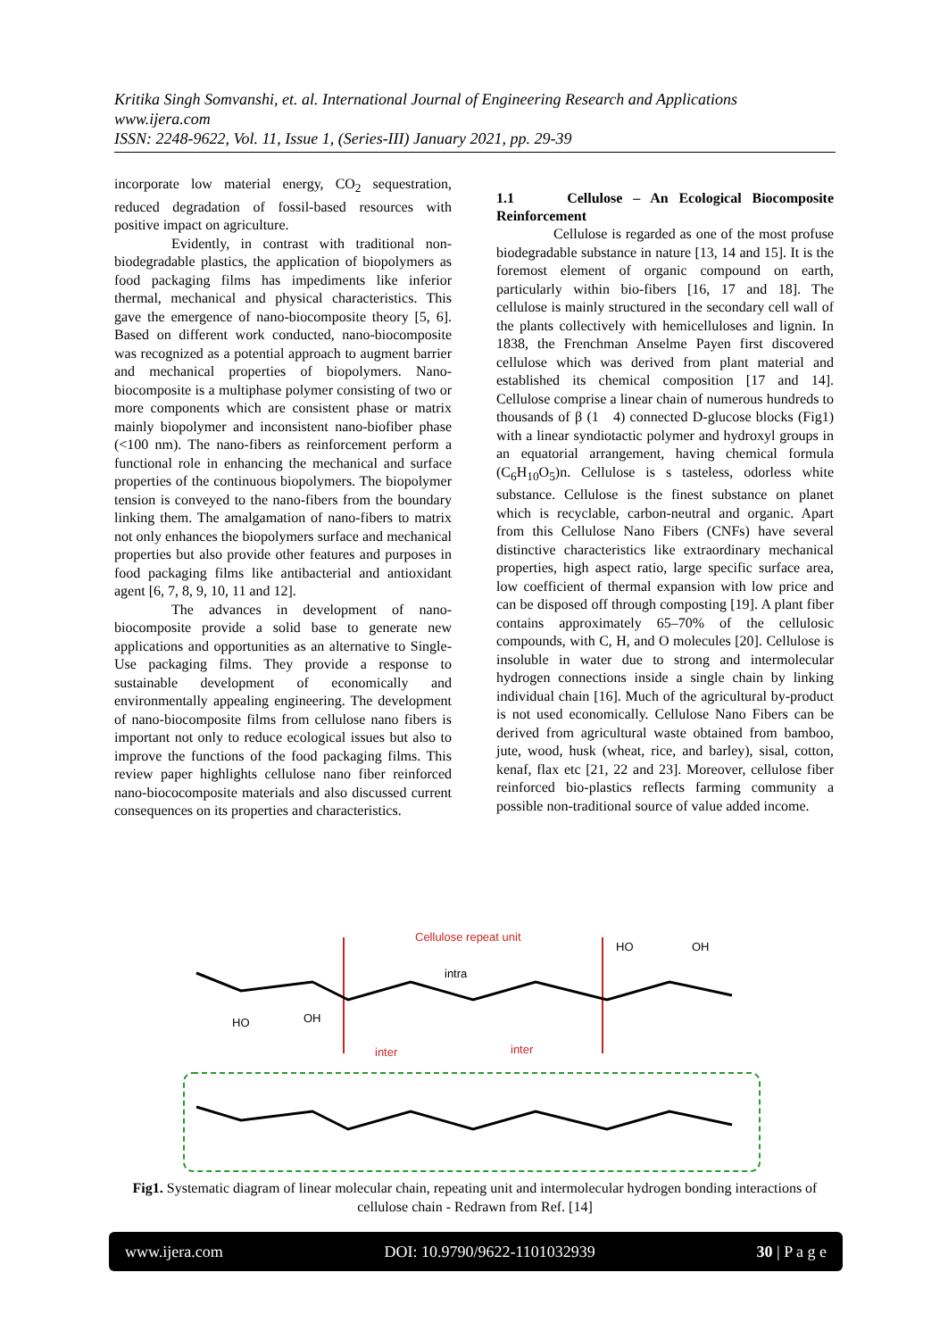Kritika Singh Somvanshi, et. al. International Journal of Engineering Research and Applications
www.ijera.com
ISSN: 2248-9622, Vol. 11, Issue 1, (Series-III) January 2021, pp. 29-39
incorporate low material energy, CO<sub>2</sub> sequestration, reduced degradation of fossil-based resources with positive impact on agriculture.
Evidently, in contrast with traditional non-biodegradable plastics, the application of biopolymers as food packaging films has impediments like inferior thermal, mechanical and physical characteristics. This gave the emergence of nano-biocomposite theory [5, 6]. Based on different work conducted, nano-biocomposite was recognized as a potential approach to augment barrier and mechanical properties of biopolymers. Nano-biocomposite is a multiphase polymer consisting of two or more components which are consistent phase or matrix mainly biopolymer and inconsistent nano-biofiber phase (<100 nm). The nano-fibers as reinforcement perform a functional role in enhancing the mechanical and surface properties of the continuous biopolymers. The biopolymer tension is conveyed to the nano-fibers from the boundary linking them. The amalgamation of nano-fibers to matrix not only enhances the biopolymers surface and mechanical properties but also provide other features and purposes in food packaging films like antibacterial and antioxidant agent [6, 7, 8, 9, 10, 11 and 12].
The advances in development of nano-biocomposite provide a solid base to generate new applications and opportunities as an alternative to Single-Use packaging films. They provide a response to sustainable development of economically and environmentally appealing engineering. The development of nano-biocomposite films from cellulose nano fibers is important not only to reduce ecological issues but also to improve the functions of the food packaging films. This review paper highlights cellulose nano fiber reinforced nano-biococomposite materials and also discussed current consequences on its properties and characteristics.
1.1 Cellulose – An Ecological Biocomposite Reinforcement
Cellulose is regarded as one of the most profuse biodegradable substance in nature [13, 14 and 15]. It is the foremost element of organic compound on earth, particularly within bio-fibers [16, 17 and 18]. The cellulose is mainly structured in the secondary cell wall of the plants collectively with hemicelluloses and lignin. In 1838, the Frenchman Anselme Payen first discovered cellulose which was derived from plant material and established its chemical composition [17 and 14]. Cellulose comprise a linear chain of numerous hundreds to thousands of β (1 4) connected D-glucose blocks (Fig1) with a linear syndiotactic polymer and hydroxyl groups in an equatorial arrangement, having chemical formula (C<sub>6</sub>H<sub>10</sub>O<sub>5</sub>)n. Cellulose is s tasteless, odorless white substance. Cellulose is the finest substance on planet which is recyclable, carbon-neutral and organic. Apart from this Cellulose Nano Fibers (CNFs) have several distinctive characteristics like extraordinary mechanical properties, high aspect ratio, large specific surface area, low coefficient of thermal expansion with low price and can be disposed off through composting [19]. A plant fiber contains approximately 65–70% of the cellulosic compounds, with C, H, and O molecules [20]. Cellulose is insoluble in water due to strong and intermolecular hydrogen connections inside a single chain by linking individual chain [16]. Much of the agricultural by-product is not used economically. Cellulose Nano Fibers can be derived from agricultural waste obtained from bamboo, jute, wood, husk (wheat, rice, and barley), sisal, cotton, kenaf, flax etc [21, 22 and 23]. Moreover, cellulose fiber reinforced bio-plastics reflects farming community a possible non-traditional source of value added income.
Cellulose repeat unit
intra
inter
inter
HO
OH
HO
OH
Fig1. Systematic diagram of linear molecular chain, repeating unit and intermolecular hydrogen bonding interactions of cellulose chain - Redrawn from Ref. [14]
www.ijera.com DOI: 10.9790/9622-1101032939 30 | P a g e